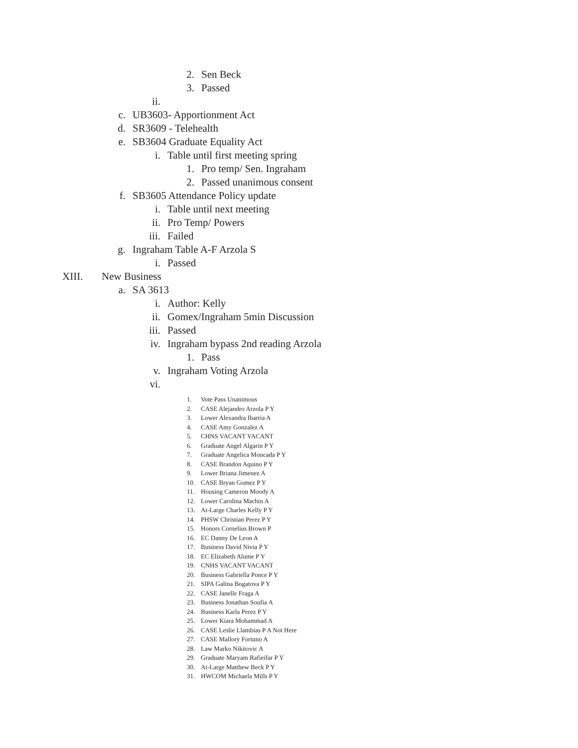2. Sen Beck
3. Passed
ii.
c. UB3603- Apportionment Act
d. SR3609 - Telehealth
e. SB3604 Graduate Equality Act
i. Table until first meeting spring
1. Pro temp/ Sen. Ingraham
2. Passed unanimous consent
f. SB3605 Attendance Policy update
i. Table until next meeting
ii. Pro Temp/ Powers
iii. Failed
g. Ingraham Table A-F Arzola S
i. Passed
XIII. New Business
a. SA 3613
i. Author: Kelly
ii. Gomex/Ingraham 5min Discussion
iii. Passed
iv. Ingraham bypass 2nd reading Arzola
1. Pass
v. Ingraham Voting Arzola
vi.
1. Vote Pass Unanimous
2. CASE Alejandro Arzola P Y
3. Lower Alexandra Ibarria A
4. CASE Amy Gonzalez A
5. CHNS VACANT VACANT
6. Graduate Angel Algarin P Y
7. Graduate Angelica Moncada P Y
8. CASE Brandon Aquino P Y
9. Lower Briana Jimenez A
10. CASE Bryan Gomez P Y
11. Housing Cameron Moody A
12. Lower Carolina Machin A
13. At-Large Charles Kelly P Y
14. PHSW Christian Perez P Y
15. Honors Cornelius Brown P
16. EC Danny De Leon A
17. Business David Nivia P Y
18. EC Elizabeth Alume P Y
19. CNHS VACANT VACANT
20. Business Gabriella Ponce P Y
21. SIPA Galina Bogatova P Y
22. CASE Janelle Fraga A
23. Business Jonathan Soufia A
24. Business Karla Perez P Y
25. Lower Kiara Mohammad A
26. CASE Leslie Llambias P A Not Here
27. CASE Mallory Fortuno A
28. Law Marko Nikitovic A
29. Graduate Maryam Rafieifar P Y
30. At-Large Matthew Beck P Y
31. HWCOM Michaela Mills P Y